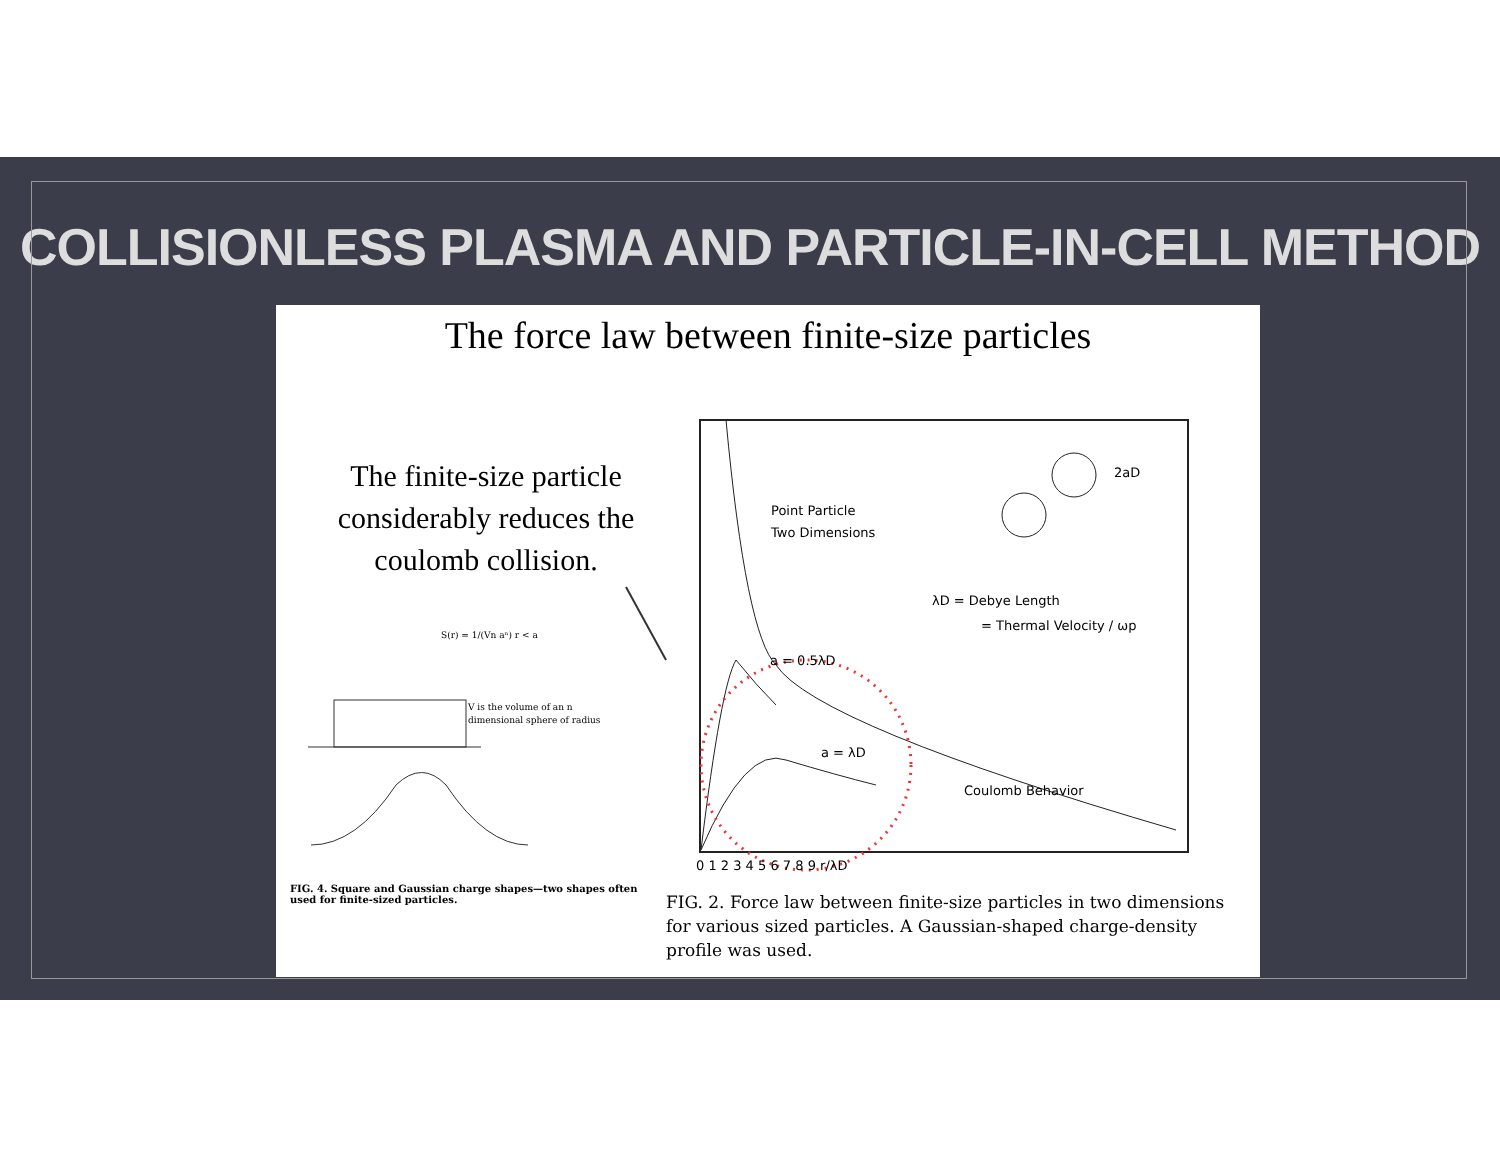COLLISIONLESS PLASMA AND PARTICLE-IN-CELL METHOD
The force law between finite-size particles
The finite-size particle considerably reduces the coulomb collision.
Point Particle
Two Dimensions
λD = Debye Length
= Thermal Velocity / ωp
a = 0.5λD
a = λD
Coulomb Behavior
0 1 2 3 4 5 6 7 8 9 r/λD
2aD
S(r) = 1/(Vn aⁿ) r < a
V is the volume of an n
dimensional sphere of radius
FIG. 4. Square and Gaussian charge shapes—two shapes often used for finite-sized particles.
FIG. 2. Force law between finite-size particles in two dimensions for various sized particles. A Gaussian-shaped charge-density profile was used.